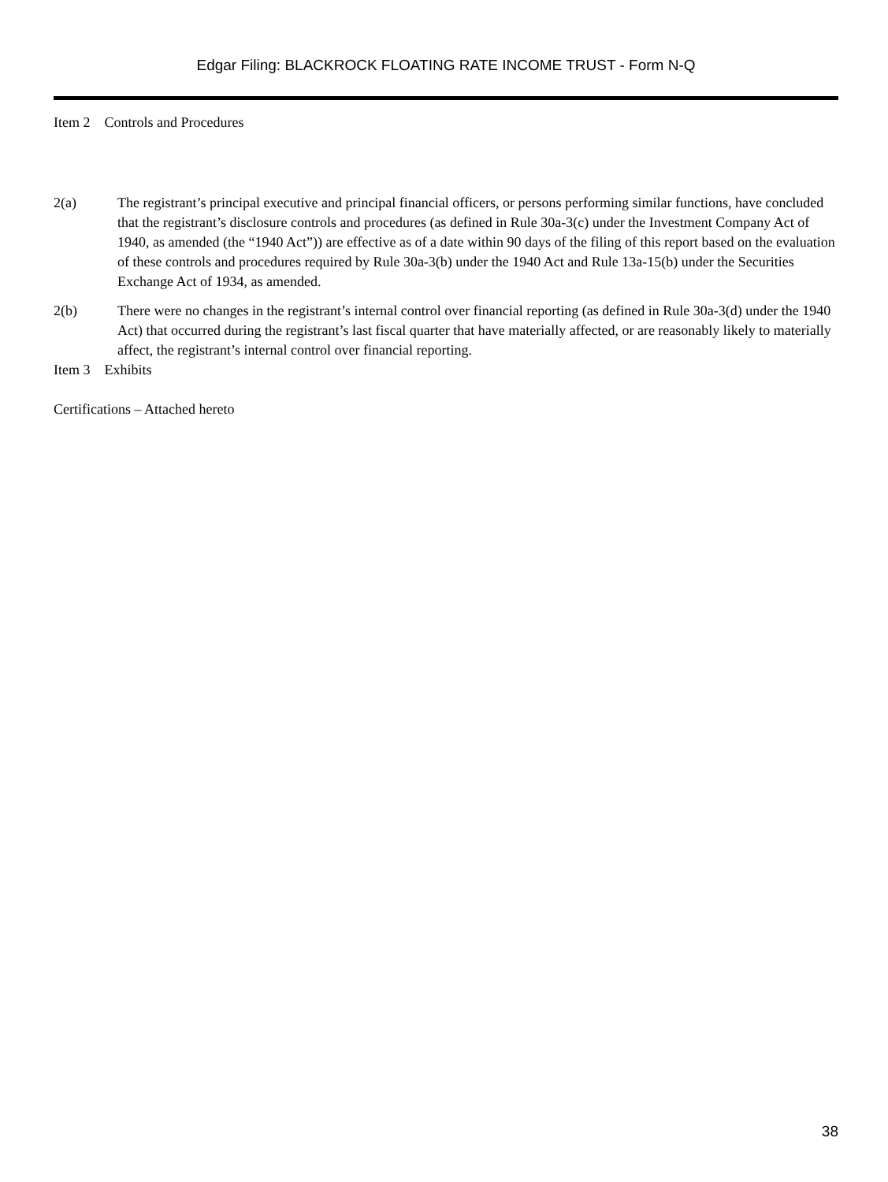Edgar Filing: BLACKROCK FLOATING RATE INCOME TRUST - Form N-Q
Item 2 Controls and Procedures
2(a) The registrant’s principal executive and principal financial officers, or persons performing similar functions, have concluded that the registrant’s disclosure controls and procedures (as defined in Rule 30a-3(c) under the Investment Company Act of 1940, as amended (the “1940 Act”)) are effective as of a date within 90 days of the filing of this report based on the evaluation of these controls and procedures required by Rule 30a-3(b) under the 1940 Act and Rule 13a-15(b) under the Securities Exchange Act of 1934, as amended.
2(b) There were no changes in the registrant’s internal control over financial reporting (as defined in Rule 30a-3(d) under the 1940 Act) that occurred during the registrant’s last fiscal quarter that have materially affected, or are reasonably likely to materially affect, the registrant’s internal control over financial reporting.
Item 3 Exhibits
Certifications – Attached hereto
38